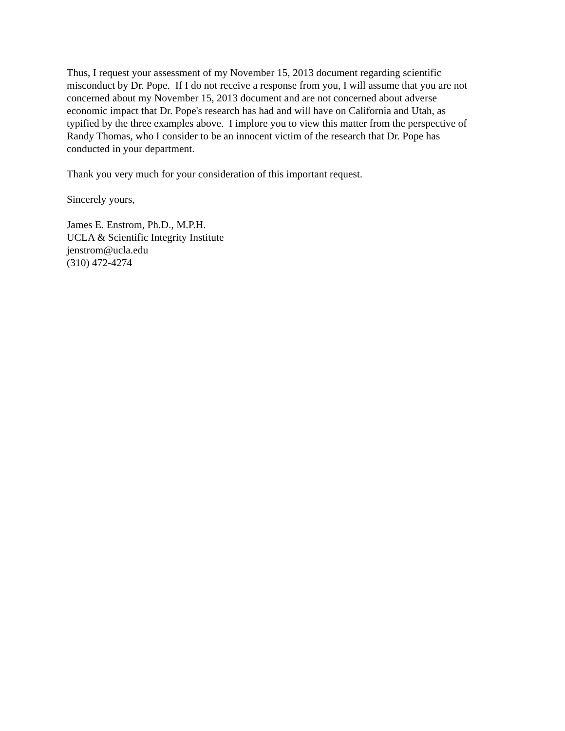Thus, I request your assessment of my November 15, 2013 document regarding scientific
misconduct by Dr. Pope. If I do not receive a response from you, I will assume that you are not
concerned about my November 15, 2013 document and are not concerned about adverse
economic impact that Dr. Pope's research has had and will have on California and Utah, as
typified by the three examples above. I implore you to view this matter from the perspective of
Randy Thomas, who I consider to be an innocent victim of the research that Dr. Pope has
conducted in your department.
Thank you very much for your consideration of this important request.
Sincerely yours,
James E. Enstrom, Ph.D., M.P.H.
UCLA & Scientific Integrity Institute
jenstrom@ucla.edu
(310) 472-4274